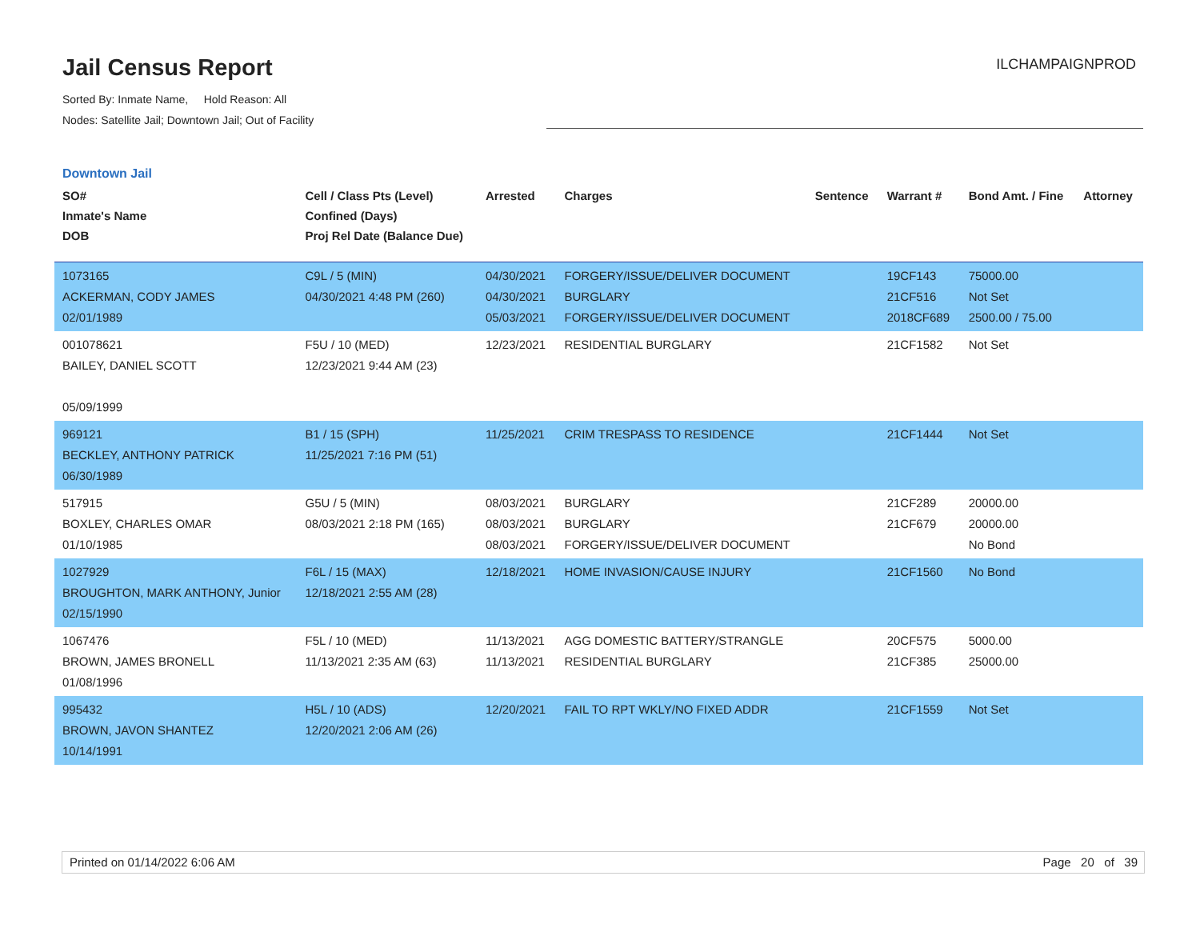Jail Census Report
Sorted By: Inmate Name, Hold Reason: All
Nodes: Satellite Jail; Downtown Jail; Out of Facility
ILCHAMPAIGNPROD
Downtown Jail
| SO# Inmate's Name DOB | Cell / Class Pts (Level) Confined (Days) Proj Rel Date (Balance Due) | Arrested | Charges | Sentence | Warrant # | Bond Amt. / Fine | Attorney |
| --- | --- | --- | --- | --- | --- | --- | --- |
| 1073165 ACKERMAN, CODY JAMES 02/01/1989 | C9L / 5 (MIN) 04/30/2021 4:48 PM (260) | 04/30/2021 04/30/2021 05/03/2021 | FORGERY/ISSUE/DELIVER DOCUMENT BURGLARY FORGERY/ISSUE/DELIVER DOCUMENT | | 19CF143 21CF516 2018CF689 | 75000.00 Not Set 2500.00 / 75.00 | |
| 001078621 BAILEY, DANIEL SCOTT 05/09/1999 | F5U / 10 (MED) 12/23/2021 9:44 AM (23) | 12/23/2021 | RESIDENTIAL BURGLARY | | 21CF1582 | Not Set | |
| 969121 BECKLEY, ANTHONY PATRICK 06/30/1989 | B1 / 15 (SPH) 11/25/2021 7:16 PM (51) | 11/25/2021 | CRIM TRESPASS TO RESIDENCE | | 21CF1444 | Not Set | |
| 517915 BOXLEY, CHARLES OMAR 01/10/1985 | G5U / 5 (MIN) 08/03/2021 2:18 PM (165) | 08/03/2021 08/03/2021 08/03/2021 | BURGLARY BURGLARY FORGERY/ISSUE/DELIVER DOCUMENT | | 21CF289 21CF679 | 20000.00 20000.00 No Bond | |
| 1027929 BROUGHTON, MARK ANTHONY, Junior 02/15/1990 | F6L / 15 (MAX) 12/18/2021 2:55 AM (28) | 12/18/2021 | HOME INVASION/CAUSE INJURY | | 21CF1560 | No Bond | |
| 1067476 BROWN, JAMES BRONELL 01/08/1996 | F5L / 10 (MED) 11/13/2021 2:35 AM (63) | 11/13/2021 11/13/2021 | AGG DOMESTIC BATTERY/STRANGLE RESIDENTIAL BURGLARY | | 20CF575 21CF385 | 5000.00 25000.00 | |
| 995432 BROWN, JAVON SHANTEZ 10/14/1991 | H5L / 10 (ADS) 12/20/2021 2:06 AM (26) | 12/20/2021 | FAIL TO RPT WKLY/NO FIXED ADDR | | 21CF1559 | Not Set | |
Printed on 01/14/2022 6:06 AM Page 20 of 39